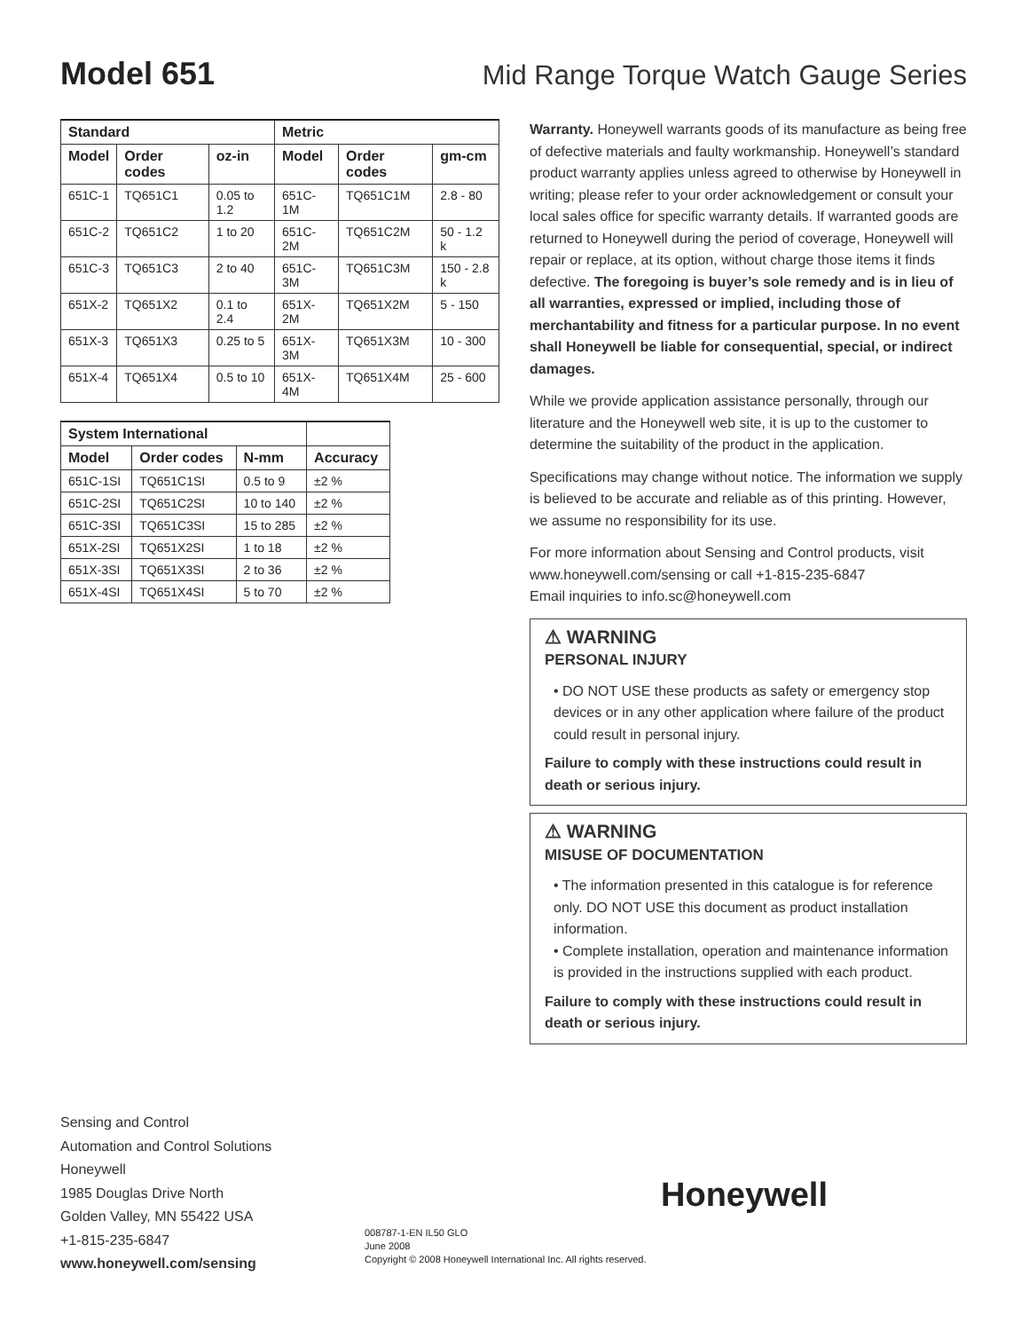Model 651
Mid Range Torque Watch Gauge Series
| Standard | | | Metric | | |
| --- | --- | --- | --- | --- | --- |
| Model | Order codes | oz-in | Model | Order codes | gm-cm |
| 651C-1 | TQ651C1 | 0.05 to 1.2 | 651C-1M | TQ651C1M | 2.8 - 80 |
| 651C-2 | TQ651C2 | 1 to 20 | 651C-2M | TQ651C2M | 50 - 1.2 k |
| 651C-3 | TQ651C3 | 2 to 40 | 651C-3M | TQ651C3M | 150 - 2.8 k |
| 651X-2 | TQ651X2 | 0.1 to 2.4 | 651X-2M | TQ651X2M | 5 - 150 |
| 651X-3 | TQ651X3 | 0.25 to 5 | 651X-3M | TQ651X3M | 10 - 300 |
| 651X-4 | TQ651X4 | 0.5 to 10 | 651X-4M | TQ651X4M | 25 - 600 |
| System International | | | |
| --- | --- | --- | --- |
| Model | Order codes | N-mm | Accuracy |
| 651C-1SI | TQ651C1SI | 0.5 to 9 | ±2 % |
| 651C-2SI | TQ651C2SI | 10 to 140 | ±2 % |
| 651C-3SI | TQ651C3SI | 15 to 285 | ±2 % |
| 651X-2SI | TQ651X2SI | 1 to 18 | ±2 % |
| 651X-3SI | TQ651X3SI | 2 to 36 | ±2 % |
| 651X-4SI | TQ651X4SI | 5 to 70 | ±2 % |
Warranty. Honeywell warrants goods of its manufacture as being free of defective materials and faulty workmanship. Honeywell’s standard product warranty applies unless agreed to otherwise by Honeywell in writing; please refer to your order acknowledgement or consult your local sales office for specific warranty details. If warranted goods are returned to Honeywell during the period of coverage, Honeywell will repair or replace, at its option, without charge those items it finds defective. The foregoing is buyer’s sole remedy and is in lieu of all warranties, expressed or implied, including those of merchantability and fitness for a particular purpose. In no event shall Honeywell be liable for consequential, special, or indirect damages.
While we provide application assistance personally, through our literature and the Honeywell web site, it is up to the customer to determine the suitability of the product in the application.
Specifications may change without notice. The information we supply is believed to be accurate and reliable as of this printing. However, we assume no responsibility for its use.
For more information about Sensing and Control products, visit www.honeywell.com/sensing or call +1-815-235-6847
Email inquiries to info.sc@honeywell.com
⚠ WARNING
PERSONAL INJURY
• DO NOT USE these products as safety or emergency stop devices or in any other application where failure of the product could result in personal injury.
Failure to comply with these instructions could result in death or serious injury.
⚠ WARNING
MISUSE OF DOCUMENTATION
• The information presented in this catalogue is for reference only. DO NOT USE this document as product installation information.
• Complete installation, operation and maintenance information is provided in the instructions supplied with each product.
Failure to comply with these instructions could result in death or serious injury.
Sensing and Control
Automation and Control Solutions
Honeywell
1985 Douglas Drive North
Golden Valley, MN 55422 USA
+1-815-235-6847
www.honeywell.com/sensing
Honeywell
008787-1-EN IL50 GLO
June 2008
Copyright © 2008 Honeywell International Inc. All rights reserved.